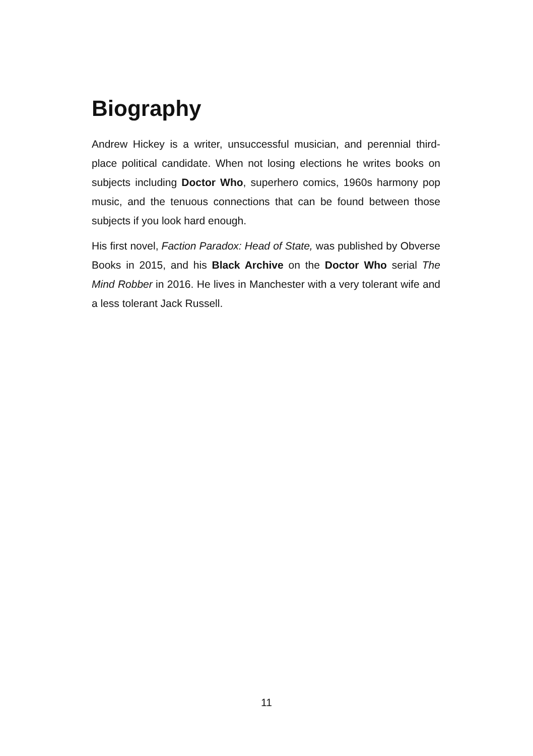Biography
Andrew Hickey is a writer, unsuccessful musician, and perennial third-place political candidate. When not losing elections he writes books on subjects including Doctor Who, superhero comics, 1960s harmony pop music, and the tenuous connections that can be found between those subjects if you look hard enough.
His first novel, Faction Paradox: Head of State, was published by Obverse Books in 2015, and his Black Archive on the Doctor Who serial The Mind Robber in 2016. He lives in Manchester with a very tolerant wife and a less tolerant Jack Russell.
11